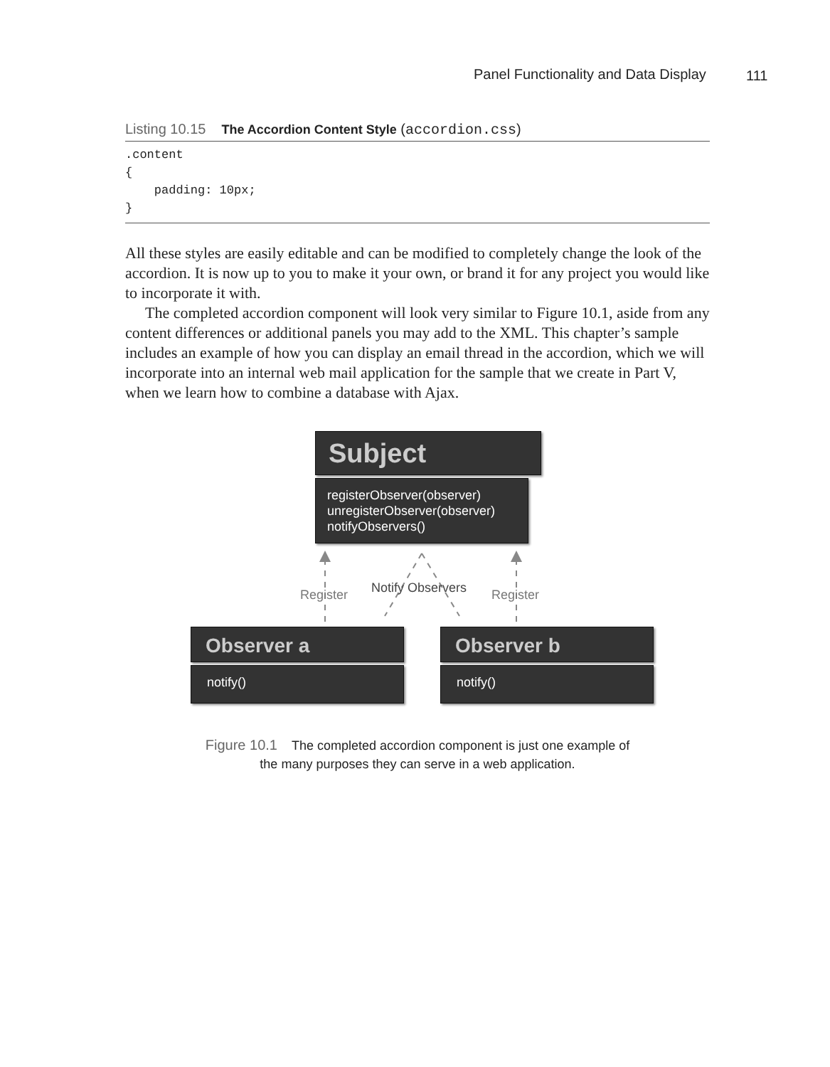Panel Functionality and Data Display 111
Listing 10.15 The Accordion Content Style (accordion.css)
.content
{
    padding: 10px;
}
All these styles are easily editable and can be modified to completely change the look of the accordion. It is now up to you to make it your own, or brand it for any project you would like to incorporate it with.
The completed accordion component will look very similar to Figure 10.1, aside from any content differences or additional panels you may add to the XML. This chapter’s sample includes an example of how you can display an email thread in the accordion, which we will incorporate into an internal web mail application for the sample that we create in Part V, when we learn how to combine a database with Ajax.
Subject
registerObserver(observer)
unregisterObserver(observer)
notifyObservers()
Register Notify Observers Register
Observer a
notify()
Observer b
notify()
Figure 10.1 The completed accordion component is just one example of
the many purposes they can serve in a web application.